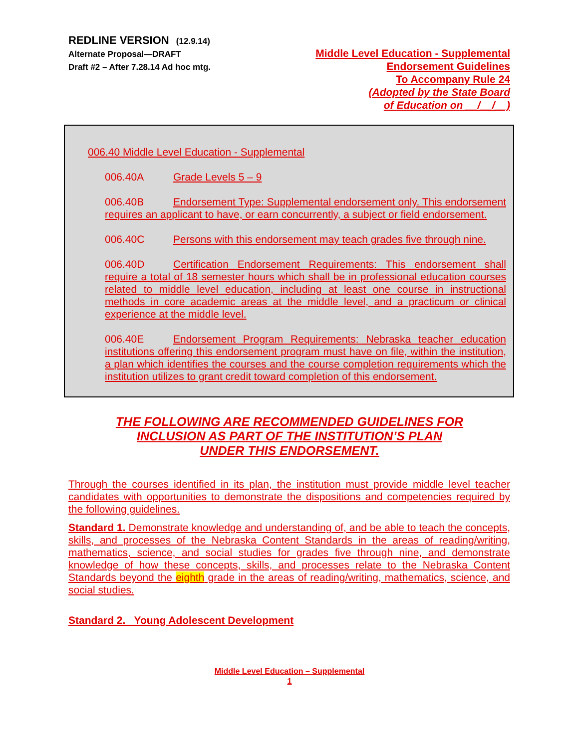REDLINE VERSION (12.9.14)
Alternate Proposal—DRAFT
Draft #2 – After 7.28.14 Ad hoc mtg.
Middle Level Education - Supplemental
Endorsement Guidelines
To Accompany Rule 24
(Adopted by the State Board
of Education on __/__/__)
006.40 Middle Level Education - Supplemental
006.40A Grade Levels 5 – 9
006.40B Endorsement Type: Supplemental endorsement only. This endorsement requires an applicant to have, or earn concurrently, a subject or field endorsement.
006.40C Persons with this endorsement may teach grades five through nine.
006.40D Certification Endorsement Requirements: This endorsement shall require a total of 18 semester hours which shall be in professional education courses related to middle level education, including at least one course in instructional methods in core academic areas at the middle level, and a practicum or clinical experience at the middle level.
006.40E Endorsement Program Requirements: Nebraska teacher education institutions offering this endorsement program must have on file, within the institution, a plan which identifies the courses and the course completion requirements which the institution utilizes to grant credit toward completion of this endorsement.
THE FOLLOWING ARE RECOMMENDED GUIDELINES FOR
INCLUSION AS PART OF THE INSTITUTION’S PLAN
UNDER THIS ENDORSEMENT.
Through the courses identified in its plan, the institution must provide middle level teacher candidates with opportunities to demonstrate the dispositions and competencies required by the following guidelines.
Standard 1. Demonstrate knowledge and understanding of, and be able to teach the concepts, skills, and processes of the Nebraska Content Standards in the areas of reading/writing, mathematics, science, and social studies for grades five through nine, and demonstrate knowledge of how these concepts, skills, and processes relate to the Nebraska Content Standards beyond the eighth grade in the areas of reading/writing, mathematics, science, and social studies.
Standard 2. Young Adolescent Development
Middle Level Education – Supplemental
1